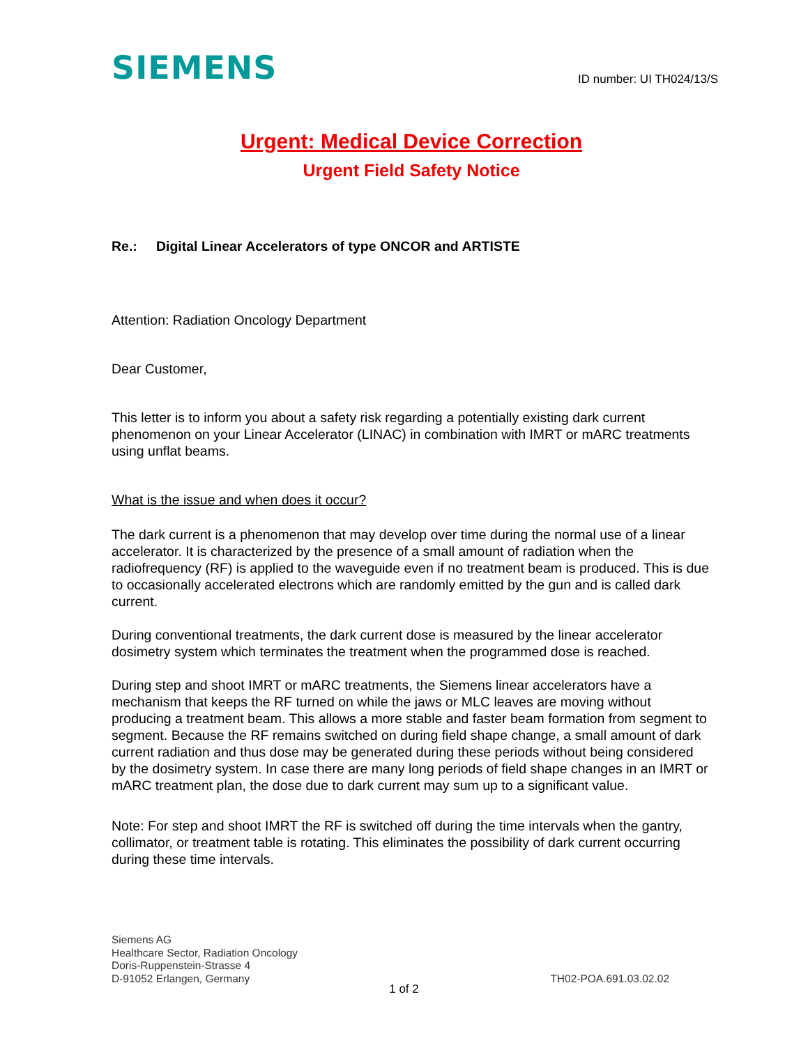SIEMENS
ID number: UI TH024/13/S
Urgent: Medical Device Correction
Urgent Field Safety Notice
Re.: Digital Linear Accelerators of type ONCOR and ARTISTE
Attention: Radiation Oncology Department
Dear Customer,
This letter is to inform you about a safety risk regarding a potentially existing dark current phenomenon on your Linear Accelerator (LINAC) in combination with IMRT or mARC treatments using unflat beams.
What is the issue and when does it occur?
The dark current is a phenomenon that may develop over time during the normal use of a linear accelerator. It is characterized by the presence of a small amount of radiation when the radiofrequency (RF) is applied to the waveguide even if no treatment beam is produced. This is due to occasionally accelerated electrons which are randomly emitted by the gun and is called dark current.
During conventional treatments, the dark current dose is measured by the linear accelerator dosimetry system which terminates the treatment when the programmed dose is reached.
During step and shoot IMRT or mARC treatments, the Siemens linear accelerators have a mechanism that keeps the RF turned on while the jaws or MLC leaves are moving without producing a treatment beam. This allows a more stable and faster beam formation from segment to segment. Because the RF remains switched on during field shape change, a small amount of dark current radiation and thus dose may be generated during these periods without being considered by the dosimetry system. In case there are many long periods of field shape changes in an IMRT or mARC treatment plan, the dose due to dark current may sum up to a significant value.
Note: For step and shoot IMRT the RF is switched off during the time intervals when the gantry, collimator, or treatment table is rotating. This eliminates the possibility of dark current occurring during these time intervals.
Siemens AG
Healthcare Sector, Radiation Oncology
Doris-Ruppenstein-Strasse 4
D-91052 Erlangen, Germany
TH02-POA.691.03.02.02
1 of 2